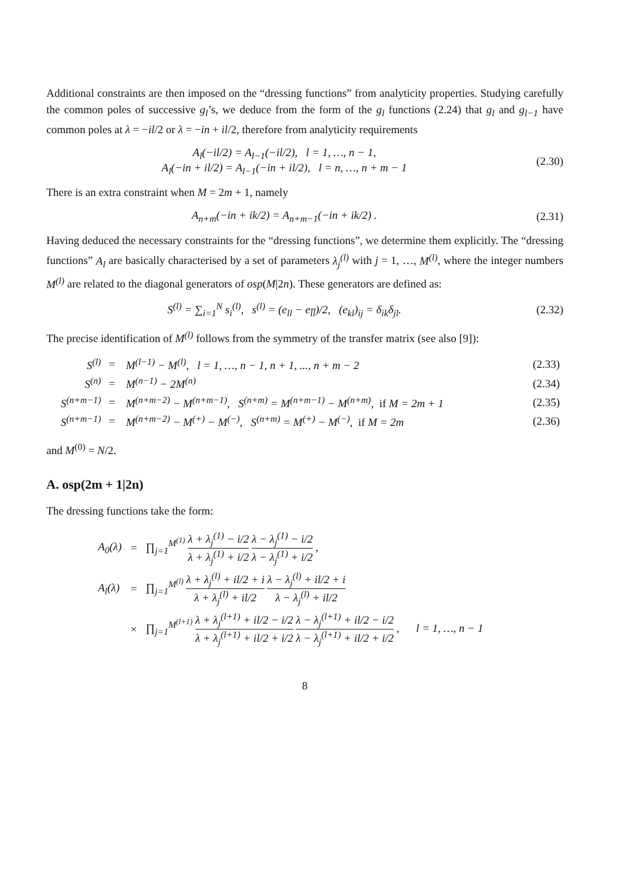Additional constraints are then imposed on the “dressing functions” from analyticity properties. Studying carefully the common poles of successive g<sub>l</sub>’s, we deduce from the form of the g<sub>l</sub> functions (2.24) that g<sub>l</sub> and g<sub>l−1</sub> have common poles at λ = −il/2 or λ = −in + il/2, therefore from analyticity requirements
A<sub>l</sub>(−il/2) = A<sub>l−1</sub>(−il/2), l = 1, …, n − 1,
A<sub>l</sub>(−in + il/2) = A<sub>l−1</sub>(−in + il/2), l = n, …, n + m − 1
(2.30)
There is an extra constraint when M = 2m + 1, namely
A<sub>n+m</sub>(−in + ik/2) = A<sub>n+m−1</sub>(−in + ik/2) .
(2.31)
Having deduced the necessary constraints for the “dressing functions”, we determine them explicitly. The “dressing functions” A<sub>l</sub> are basically characterised by a set of parameters λ<sub>j</sub><sup>(l)</sup> with j = 1, …, M<sup>(l)</sup>, where the integer numbers M<sup>(l)</sup> are related to the diagonal generators of osp(M|2n). These generators are defined as:
S<sup>(l)</sup> = ∑<sub>i=1</sub><sup>N</sup> s<sub>i</sub><sup>(l)</sup>, s<sup>(l)</sup> = (e<sub>ll</sub> − e<sub>l̄l̄</sub>)/2, (e<sub>kl</sub>)<sub>ij</sub> = δ<sub>ik</sub>δ<sub>jl</sub>.
(2.32)
The precise identification of M<sup>(l)</sup> follows from the symmetry of the transfer matrix (see also [9]):
| S<sup>(l)</sup> | = | M<sup>(l−1)</sup> − M<sup>(l)</sup>, l = 1, …, n − 1, n + 1, ..., n + m − 2 | (2.33) |
| S<sup>(n)</sup> | = | M<sup>(n−1)</sup> − 2M<sup>(n)</sup> | (2.34) |
| S<sup>(n+m−1)</sup> | = | M<sup>(n+m−2)</sup> − M<sup>(n+m−1)</sup>, S<sup>(n+m)</sup> = M<sup>(n+m−1)</sup> − M<sup>(n+m)</sup>, if M = 2m + 1 | (2.35) |
| S<sup>(n+m−1)</sup> | = | M<sup>(n+m−2)</sup> − M<sup>(+)</sup> − M<sup>(−)</sup>, S<sup>(n+m)</sup> = M<sup>(+)</sup> − M<sup>(−)</sup>, if M = 2m | (2.36) |
and M<sup>(0)</sup> = N/2.
A. osp(2m + 1|2n)
The dressing functions take the form:
| A<sub>0</sub>(λ) | = | ∏<sub>j=1</sub><sup>M<sup>(1)</sup></sup> λ + λ<sub>j</sub><sup>(1)</sup> − i/2 λ + λ<sub>j</sub><sup>(1)</sup> + i/2 λ − λ<sub>j</sub><sup>(1)</sup> − i/2 λ − λ<sub>j</sub><sup>(1)</sup> + i/2 , |
| A<sub>l</sub>(λ) | = | ∏<sub>j=1</sub><sup>M<sup>(l)</sup></sup> λ + λ<sub>j</sub><sup>(l)</sup> + il/2 + i λ + λ<sub>j</sub><sup>(l)</sup> + il/2 λ − λ<sub>j</sub><sup>(l)</sup> + il/2 + i λ − λ<sub>j</sub><sup>(l)</sup> + il/2 |
| | × | ∏<sub>j=1</sub><sup>M<sup>(l+1)</sup></sup> λ + λ<sub>j</sub><sup>(l+1)</sup> + il/2 − i/2 λ + λ<sub>j</sub><sup>(l+1)</sup> + il/2 + i/2 λ − λ<sub>j</sub><sup>(l+1)</sup> + il/2 − i/2 λ − λ<sub>j</sub><sup>(l+1)</sup> + il/2 + i/2 , l = 1, …, n − 1 |
8